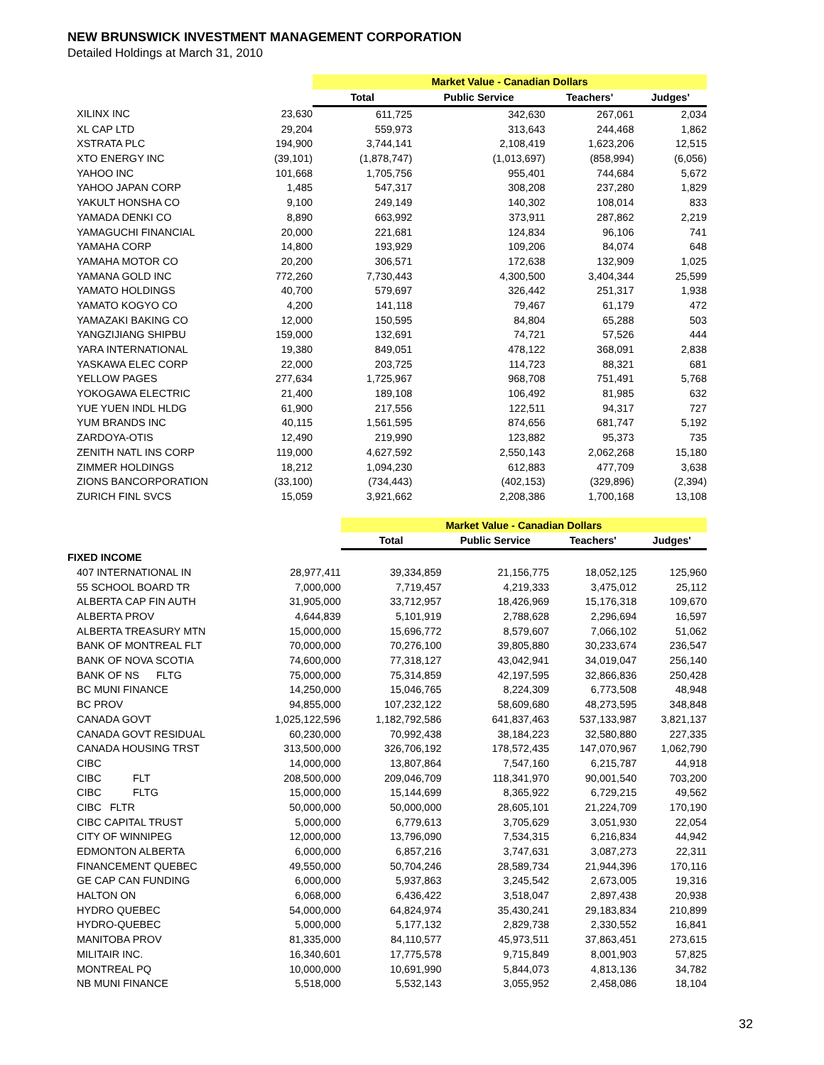NEW BRUNSWICK INVESTMENT MANAGEMENT CORPORATION
Detailed Holdings at March 31, 2010
| | | Market Value - Canadian Dollars | | | |
| | | Total | Public Service | Teachers' | Judges' |
| XILINX INC | 23,630 | 611,725 | 342,630 | 267,061 | 2,034 |
| XL CAP LTD | 29,204 | 559,973 | 313,643 | 244,468 | 1,862 |
| XSTRATA PLC | 194,900 | 3,744,141 | 2,108,419 | 1,623,206 | 12,515 |
| XTO ENERGY INC | (39,101) | (1,878,747) | (1,013,697) | (858,994) | (6,056) |
| YAHOO INC | 101,668 | 1,705,756 | 955,401 | 744,684 | 5,672 |
| YAHOO JAPAN CORP | 1,485 | 547,317 | 308,208 | 237,280 | 1,829 |
| YAKULT HONSHA CO | 9,100 | 249,149 | 140,302 | 108,014 | 833 |
| YAMADA DENKI CO | 8,890 | 663,992 | 373,911 | 287,862 | 2,219 |
| YAMAGUCHI FINANCIAL | 20,000 | 221,681 | 124,834 | 96,106 | 741 |
| YAMAHA CORP | 14,800 | 193,929 | 109,206 | 84,074 | 648 |
| YAMAHA MOTOR CO | 20,200 | 306,571 | 172,638 | 132,909 | 1,025 |
| YAMANA GOLD INC | 772,260 | 7,730,443 | 4,300,500 | 3,404,344 | 25,599 |
| YAMATO HOLDINGS | 40,700 | 579,697 | 326,442 | 251,317 | 1,938 |
| YAMATO KOGYO CO | 4,200 | 141,118 | 79,467 | 61,179 | 472 |
| YAMAZAKI BAKING CO | 12,000 | 150,595 | 84,804 | 65,288 | 503 |
| YANGZIJIANG SHIPBU | 159,000 | 132,691 | 74,721 | 57,526 | 444 |
| YARA INTERNATIONAL | 19,380 | 849,051 | 478,122 | 368,091 | 2,838 |
| YASKAWA ELEC CORP | 22,000 | 203,725 | 114,723 | 88,321 | 681 |
| YELLOW PAGES | 277,634 | 1,725,967 | 968,708 | 751,491 | 5,768 |
| YOKOGAWA ELECTRIC | 21,400 | 189,108 | 106,492 | 81,985 | 632 |
| YUE YUEN INDL HLDG | 61,900 | 217,556 | 122,511 | 94,317 | 727 |
| YUM BRANDS INC | 40,115 | 1,561,595 | 874,656 | 681,747 | 5,192 |
| ZARDOYA-OTIS | 12,490 | 219,990 | 123,882 | 95,373 | 735 |
| ZENITH NATL INS CORP | 119,000 | 4,627,592 | 2,550,143 | 2,062,268 | 15,180 |
| ZIMMER HOLDINGS | 18,212 | 1,094,230 | 612,883 | 477,709 | 3,638 |
| ZIONS BANCORPORATION | (33,100) | (734,443) | (402,153) | (329,896) | (2,394) |
| ZURICH FINL SVCS | 15,059 | 3,921,662 | 2,208,386 | 1,700,168 | 13,108 |
| | | Market Value - Canadian Dollars | | | |
| | | Total | Public Service | Teachers' | Judges' |
| FIXED INCOME | | | | | |
| 407 INTERNATIONAL IN | 28,977,411 | 39,334,859 | 21,156,775 | 18,052,125 | 125,960 |
| 55 SCHOOL BOARD TR | 7,000,000 | 7,719,457 | 4,219,333 | 3,475,012 | 25,112 |
| ALBERTA CAP FIN AUTH | 31,905,000 | 33,712,957 | 18,426,969 | 15,176,318 | 109,670 |
| ALBERTA PROV | 4,644,839 | 5,101,919 | 2,788,628 | 2,296,694 | 16,597 |
| ALBERTA TREASURY MTN | 15,000,000 | 15,696,772 | 8,579,607 | 7,066,102 | 51,062 |
| BANK OF MONTREAL FLT | 70,000,000 | 70,276,100 | 39,805,880 | 30,233,674 | 236,547 |
| BANK OF NOVA SCOTIA | 74,600,000 | 77,318,127 | 43,042,941 | 34,019,047 | 256,140 |
| BANK OF NS FLTG | 75,000,000 | 75,314,859 | 42,197,595 | 32,866,836 | 250,428 |
| BC MUNI FINANCE | 14,250,000 | 15,046,765 | 8,224,309 | 6,773,508 | 48,948 |
| BC PROV | 94,855,000 | 107,232,122 | 58,609,680 | 48,273,595 | 348,848 |
| CANADA GOVT | 1,025,122,596 | 1,182,792,586 | 641,837,463 | 537,133,987 | 3,821,137 |
| CANADA GOVT RESIDUAL | 60,230,000 | 70,992,438 | 38,184,223 | 32,580,880 | 227,335 |
| CANADA HOUSING TRST | 313,500,000 | 326,706,192 | 178,572,435 | 147,070,967 | 1,062,790 |
| CIBC | 14,000,000 | 13,807,864 | 7,547,160 | 6,215,787 | 44,918 |
| CIBC FLT | 208,500,000 | 209,046,709 | 118,341,970 | 90,001,540 | 703,200 |
| CIBC FLTG | 15,000,000 | 15,144,699 | 8,365,922 | 6,729,215 | 49,562 |
| CIBC FLTR | 50,000,000 | 50,000,000 | 28,605,101 | 21,224,709 | 170,190 |
| CIBC CAPITAL TRUST | 5,000,000 | 6,779,613 | 3,705,629 | 3,051,930 | 22,054 |
| CITY OF WINNIPEG | 12,000,000 | 13,796,090 | 7,534,315 | 6,216,834 | 44,942 |
| EDMONTON ALBERTA | 6,000,000 | 6,857,216 | 3,747,631 | 3,087,273 | 22,311 |
| FINANCEMENT QUEBEC | 49,550,000 | 50,704,246 | 28,589,734 | 21,944,396 | 170,116 |
| GE CAP CAN FUNDING | 6,000,000 | 5,937,863 | 3,245,542 | 2,673,005 | 19,316 |
| HALTON ON | 6,068,000 | 6,436,422 | 3,518,047 | 2,897,438 | 20,938 |
| HYDRO QUEBEC | 54,000,000 | 64,824,974 | 35,430,241 | 29,183,834 | 210,899 |
| HYDRO-QUEBEC | 5,000,000 | 5,177,132 | 2,829,738 | 2,330,552 | 16,841 |
| MANITOBA PROV | 81,335,000 | 84,110,577 | 45,973,511 | 37,863,451 | 273,615 |
| MILITAIR INC. | 16,340,601 | 17,775,578 | 9,715,849 | 8,001,903 | 57,825 |
| MONTREAL PQ | 10,000,000 | 10,691,990 | 5,844,073 | 4,813,136 | 34,782 |
| NB MUNI FINANCE | 5,518,000 | 5,532,143 | 3,055,952 | 2,458,086 | 18,104 |
32